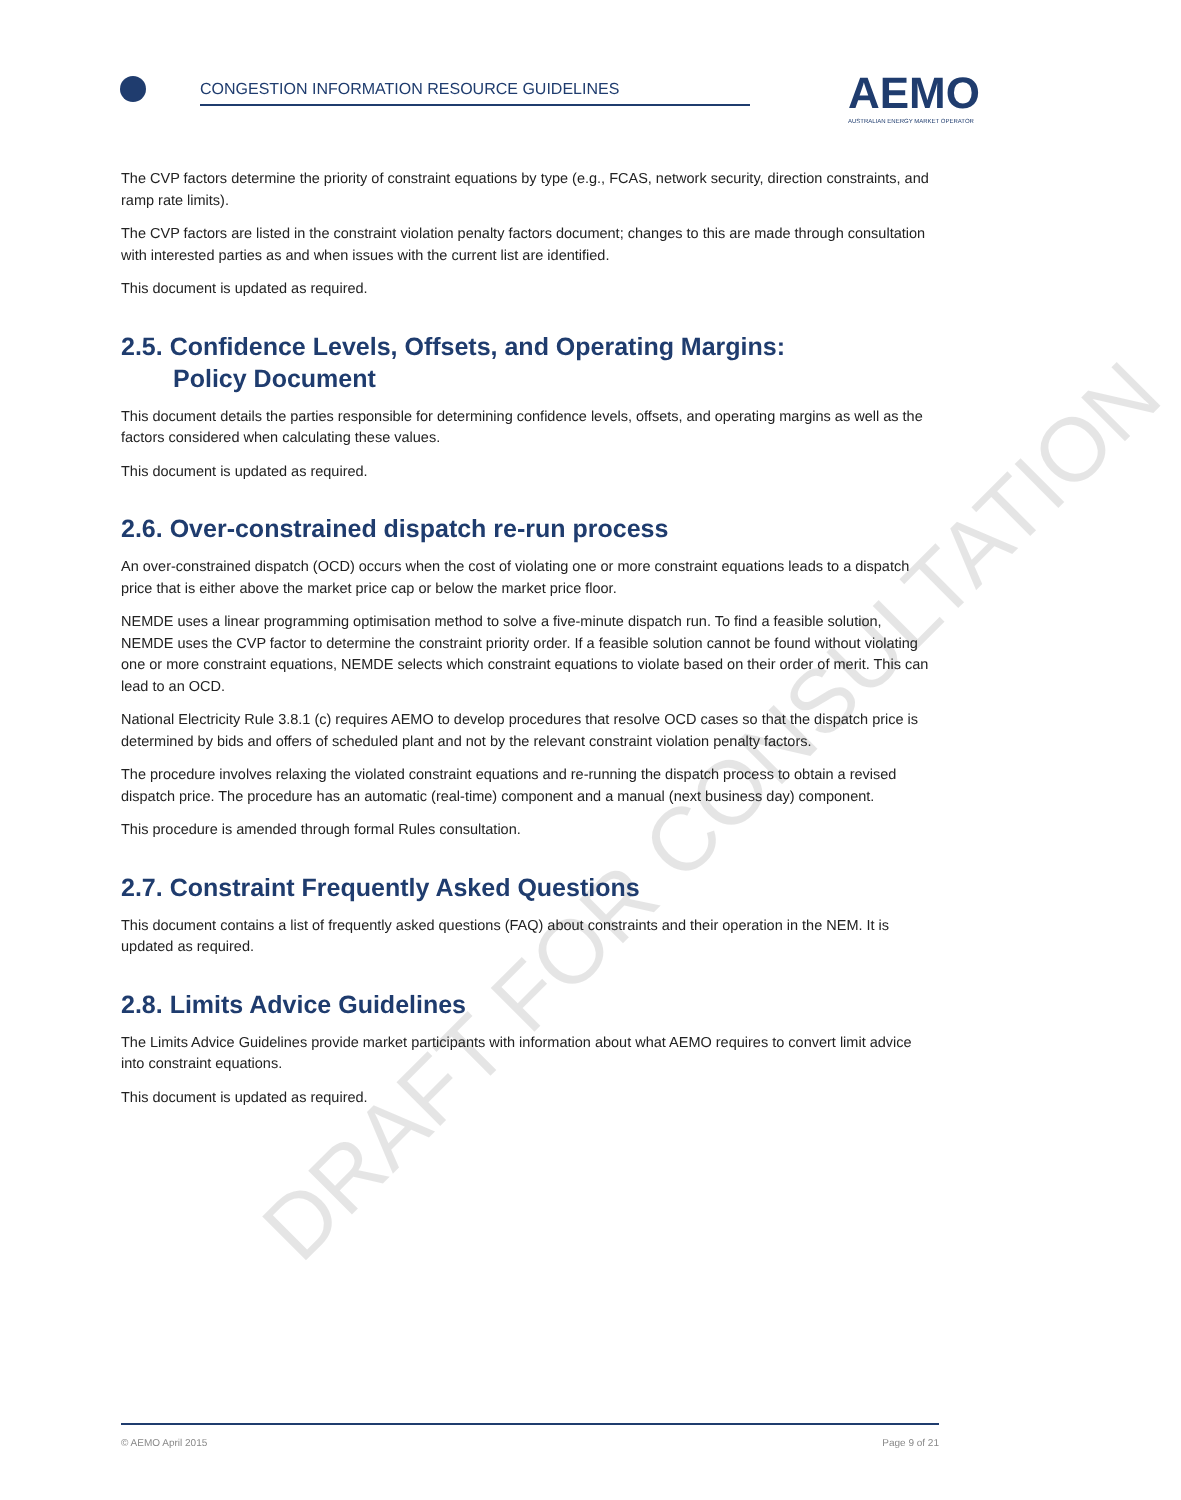DRAFT FOR CONSULTATION
CONGESTION INFORMATION RESOURCE GUIDELINES
AEMO
AUSTRALIAN ENERGY MARKET OPERATOR
The CVP factors determine the priority of constraint equations by type (e.g., FCAS, network security, direction constraints, and ramp rate limits).
The CVP factors are listed in the constraint violation penalty factors document; changes to this are made through consultation with interested parties as and when issues with the current list are identified.
This document is updated as required.
2.5. Confidence Levels, Offsets, and Operating Margins:
Policy Document
This document details the parties responsible for determining confidence levels, offsets, and operating margins as well as the factors considered when calculating these values.
This document is updated as required.
2.6. Over-constrained dispatch re-run process
An over-constrained dispatch (OCD) occurs when the cost of violating one or more constraint equations leads to a dispatch price that is either above the market price cap or below the market price floor.
NEMDE uses a linear programming optimisation method to solve a five-minute dispatch run. To find a feasible solution, NEMDE uses the CVP factor to determine the constraint priority order. If a feasible solution cannot be found without violating one or more constraint equations, NEMDE selects which constraint equations to violate based on their order of merit. This can lead to an OCD.
National Electricity Rule 3.8.1 (c) requires AEMO to develop procedures that resolve OCD cases so that the dispatch price is determined by bids and offers of scheduled plant and not by the relevant constraint violation penalty factors.
The procedure involves relaxing the violated constraint equations and re-running the dispatch process to obtain a revised dispatch price. The procedure has an automatic (real-time) component and a manual (next business day) component.
This procedure is amended through formal Rules consultation.
2.7. Constraint Frequently Asked Questions
This document contains a list of frequently asked questions (FAQ) about constraints and their operation in the NEM. It is updated as required.
2.8. Limits Advice Guidelines
The Limits Advice Guidelines provide market participants with information about what AEMO requires to convert limit advice into constraint equations.
This document is updated as required.
© AEMO April 2015 Page 9 of 21